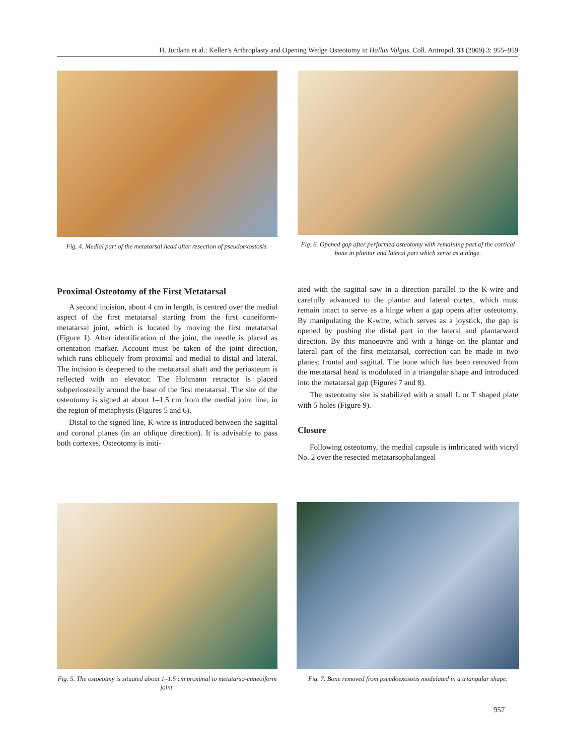H. Jurdana et al.: Keller’s Arthroplasty and Opening Wedge Osteotomy in Hallux Valgus, Coll. Antropol. 33 (2009) 3: 955–959
Fig. 4. Medial part of the metatarsal head after resection of pseudoexostosis.
Fig. 6. Opened gap after performed osteotomy with remaining part of the cortical bone in plantar and lateral part which serve as a hinge.
Proximal Osteotomy of the First Metatarsal
A second incision, about 4 cm in length, is centred over the medial aspect of the first metatarsal starting from the first cuneiform-metatarsal joint, which is located by moving the first metatarsal (Figure 1). After identification of the joint, the needle is placed as orientation marker. Account must be taken of the joint direction, which runs obliquely from proximal and medial to distal and lateral. The incision is deepened to the metatarsal shaft and the periosteum is reflected with an elevator. The Hohmann retractor is placed subperiosteally around the base of the first metatarsal. The site of the osteotomy is signed at about 1–1.5 cm from the medial joint line, in the region of metaphysis (Figures 5 and 6).
Distal to the signed line, K-wire is introduced between the sagittal and coronal planes (in an oblique direction). It is advisable to pass both cortexes. Osteotomy is initi-
ated with the sagittal saw in a direction parallel to the K-wire and carefully advanced to the plantar and lateral cortex, which must remain intact to serve as a hinge when a gap opens after osteotomy. By manipulating the K-wire, which serves as a joystick, the gap is opened by pushing the distal part in the lateral and plantarward direction. By this manoeuvre and with a hinge on the plantar and lateral part of the first metatarsal, correction can be made in two planes: frontal and sagittal. The bone which has been removed from the metatarsal head is modulated in a triangular shape and introduced into the metatarsal gap (Figures 7 and 8).
The osteotomy site is stabilized with a small L or T shaped plate with 5 holes (Figure 9).
Closure
Following osteotomy, the medial capsule is imbricated with vicryl No. 2 over the resected metatarsophalangeal
Fig. 5. The ostoeotmy is situated about 1–1.5 cm proximal to metatarso-cuneoiform joint.
Fig. 7. Bone removed from pseudoexosotis modulated in a triangular shape.
957